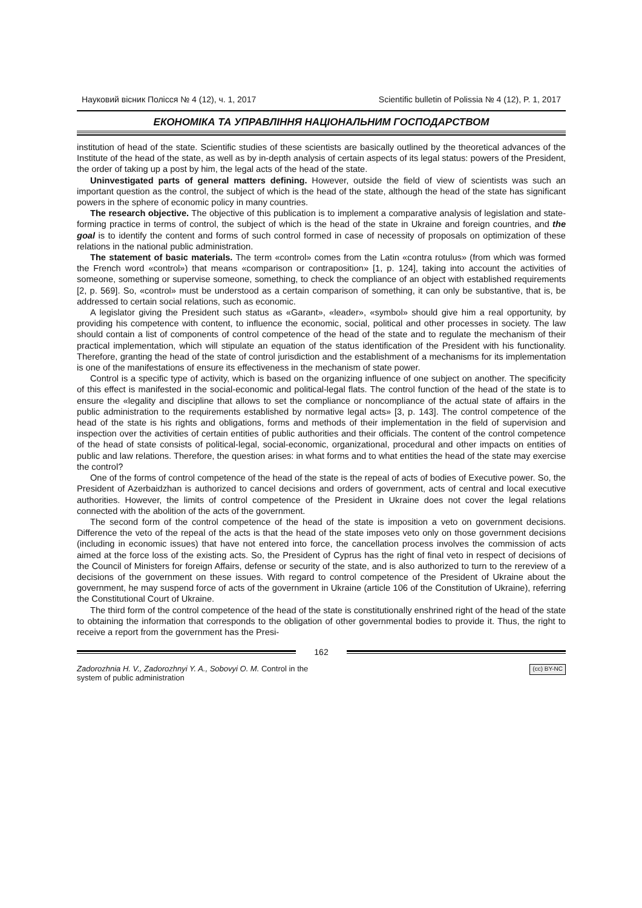Науковий вісник Полісся № 4 (12), ч. 1, 2017 Scientific bulletin of Polissia № 4 (12), P. 1, 2017
ЕКОНОМІКА ТА УПРАВЛІННЯ НАЦІОНАЛЬНИМ ГОСПОДАРСТВОМ
institution of head of the state. Scientific studies of these scientists are basically outlined by the theoretical advances of the Institute of the head of the state, as well as by in-depth analysis of certain aspects of its legal status: powers of the President, the order of taking up a post by him, the legal acts of the head of the state.
Uninvestigated parts of general matters defining. However, outside the field of view of scientists was such an important question as the control, the subject of which is the head of the state, although the head of the state has significant powers in the sphere of economic policy in many countries.
The research objective. The objective of this publication is to implement a comparative analysis of legislation and state-forming practice in terms of control, the subject of which is the head of the state in Ukraine and foreign countries, and the goal is to identify the content and forms of such control formed in case of necessity of proposals on optimization of these relations in the national public administration.
The statement of basic materials. The term «control» comes from the Latin «contra rotulus» (from which was formed the French word «control») that means «comparison or contraposition» [1, p. 124], taking into account the activities of someone, something or supervise someone, something, to check the compliance of an object with established requirements [2, p. 569]. So, «control» must be understood as a certain comparison of something, it can only be substantive, that is, be addressed to certain social relations, such as economic.
A legislator giving the President such status as «Garant», «leader», «symbol» should give him a real opportunity, by providing his competence with content, to influence the economic, social, political and other processes in society. The law should contain a list of components of control competence of the head of the state and to regulate the mechanism of their practical implementation, which will stipulate an equation of the status identification of the President with his functionality. Therefore, granting the head of the state of control jurisdiction and the establishment of a mechanisms for its implementation is one of the manifestations of ensure its effectiveness in the mechanism of state power.
Control is a specific type of activity, which is based on the organizing influence of one subject on another. The specificity of this effect is manifested in the social-economic and political-legal flats. The control function of the head of the state is to ensure the «legality and discipline that allows to set the compliance or noncompliance of the actual state of affairs in the public administration to the requirements established by normative legal acts» [3, p. 143]. The control competence of the head of the state is his rights and obligations, forms and methods of their implementation in the field of supervision and inspection over the activities of certain entities of public authorities and their officials. The content of the control competence of the head of state consists of political-legal, social-economic, organizational, procedural and other impacts on entities of public and law relations. Therefore, the question arises: in what forms and to what entities the head of the state may exercise the control?
One of the forms of control competence of the head of the state is the repeal of acts of bodies of Executive power. So, the President of Azerbaidzhan is authorized to cancel decisions and orders of government, acts of central and local executive authorities. However, the limits of control competence of the President in Ukraine does not cover the legal relations connected with the abolition of the acts of the government.
The second form of the control competence of the head of the state is imposition a veto on government decisions. Difference the veto of the repeal of the acts is that the head of the state imposes veto only on those government decisions (including in economic issues) that have not entered into force, the cancellation process involves the commission of acts aimed at the force loss of the existing acts. So, the President of Cyprus has the right of final veto in respect of decisions of the Council of Ministers for foreign Affairs, defense or security of the state, and is also authorized to turn to the rereview of a decisions of the government on these issues. With regard to control competence of the President of Ukraine about the government, he may suspend force of acts of the government in Ukraine (article 106 of the Constitution of Ukraine), referring the Constitutional Court of Ukraine.
The third form of the control competence of the head of the state is constitutionally enshrined right of the head of the state to obtaining the information that corresponds to the obligation of other governmental bodies to provide it. Thus, the right to receive a report from the government has the Presi-
162
Zadorozhnia H. V., Zadorozhnyi Y. A., Sobovyi O. M. Control in the
system of public administration (cc) BY-NC